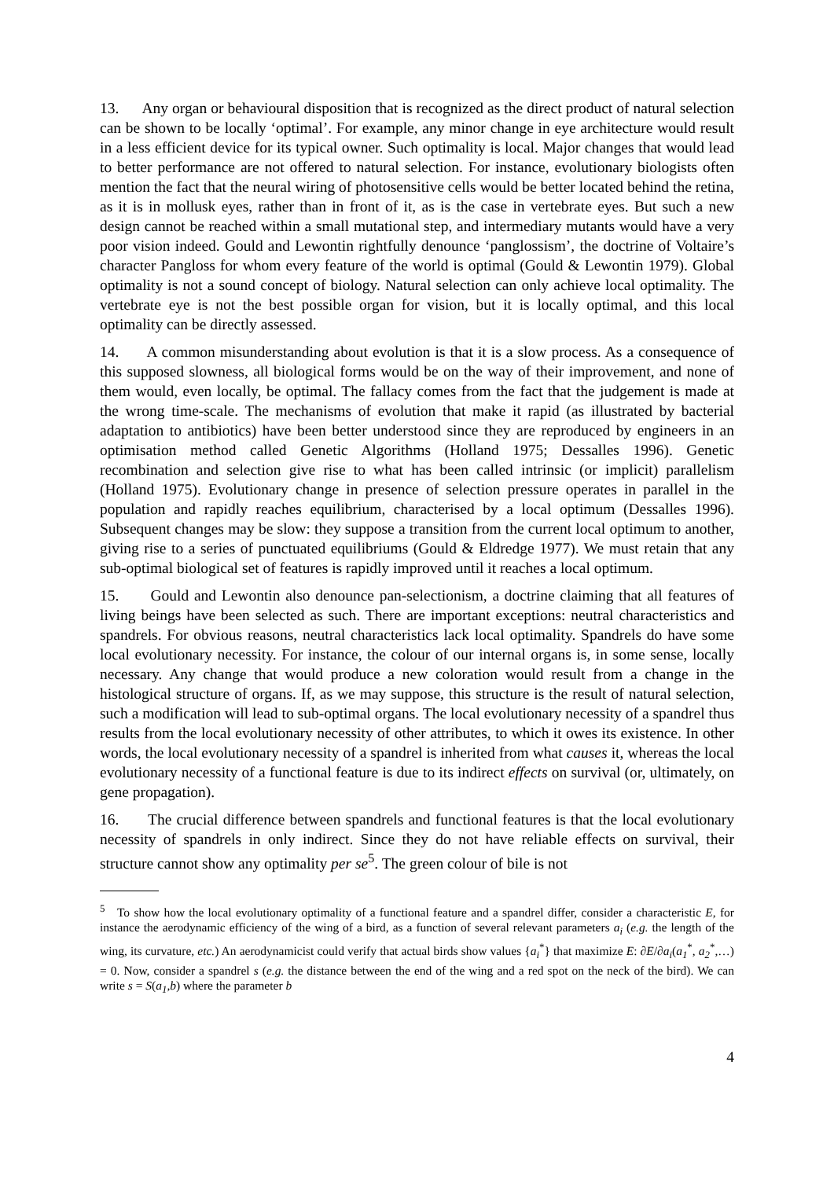13. Any organ or behavioural disposition that is recognized as the direct product of natural selection can be shown to be locally ‘optimal’. For example, any minor change in eye architecture would result in a less efficient device for its typical owner. Such optimality is local. Major changes that would lead to better performance are not offered to natural selection. For instance, evolutionary biologists often mention the fact that the neural wiring of photosensitive cells would be better located behind the retina, as it is in mollusk eyes, rather than in front of it, as is the case in vertebrate eyes. But such a new design cannot be reached within a small mutational step, and intermediary mutants would have a very poor vision indeed. Gould and Lewontin rightfully denounce ‘panglossism’, the doctrine of Voltaire’s character Pangloss for whom every feature of the world is optimal (Gould & Lewontin 1979). Global optimality is not a sound concept of biology. Natural selection can only achieve local optimality. The vertebrate eye is not the best possible organ for vision, but it is locally optimal, and this local optimality can be directly assessed.
14. A common misunderstanding about evolution is that it is a slow process. As a consequence of this supposed slowness, all biological forms would be on the way of their improvement, and none of them would, even locally, be optimal. The fallacy comes from the fact that the judgement is made at the wrong time-scale. The mechanisms of evolution that make it rapid (as illustrated by bacterial adaptation to antibiotics) have been better understood since they are reproduced by engineers in an optimisation method called Genetic Algorithms (Holland 1975; Dessalles 1996). Genetic recombination and selection give rise to what has been called intrinsic (or implicit) parallelism (Holland 1975). Evolutionary change in presence of selection pressure operates in parallel in the population and rapidly reaches equilibrium, characterised by a local optimum (Dessalles 1996). Subsequent changes may be slow: they suppose a transition from the current local optimum to another, giving rise to a series of punctuated equilibriums (Gould & Eldredge 1977). We must retain that any sub-optimal biological set of features is rapidly improved until it reaches a local optimum.
15. Gould and Lewontin also denounce pan-selectionism, a doctrine claiming that all features of living beings have been selected as such. There are important exceptions: neutral characteristics and spandrels. For obvious reasons, neutral characteristics lack local optimality. Spandrels do have some local evolutionary necessity. For instance, the colour of our internal organs is, in some sense, locally necessary. Any change that would produce a new coloration would result from a change in the histological structure of organs. If, as we may suppose, this structure is the result of natural selection, such a modification will lead to sub-optimal organs. The local evolutionary necessity of a spandrel thus results from the local evolutionary necessity of other attributes, to which it owes its existence. In other words, the local evolutionary necessity of a spandrel is inherited from what causes it, whereas the local evolutionary necessity of a functional feature is due to its indirect effects on survival (or, ultimately, on gene propagation).
16. The crucial difference between spandrels and functional features is that the local evolutionary necessity of spandrels in only indirect. Since they do not have reliable effects on survival, their structure cannot show any optimality per se<sup>5</sup>. The green colour of bile is not
<sup>5</sup> To show how the local evolutionary optimality of a functional feature and a spandrel differ, consider a characteristic E, for instance the aerodynamic efficiency of the wing of a bird, as a function of several relevant parameters a<sub>i</sub> (e.g. the length of the wing, its curvature, etc.) An aerodynamicist could verify that actual birds show values {a<sub>i</sub><sup>*</sup>} that maximize E: ∂E/∂a<sub>i</sub>(a<sub>1</sub><sup>*</sup>, a<sub>2</sub><sup>*</sup>,…) = 0. Now, consider a spandrel s (e.g. the distance between the end of the wing and a red spot on the neck of the bird). We can write s = S(a<sub>1</sub>,b) where the parameter b
4